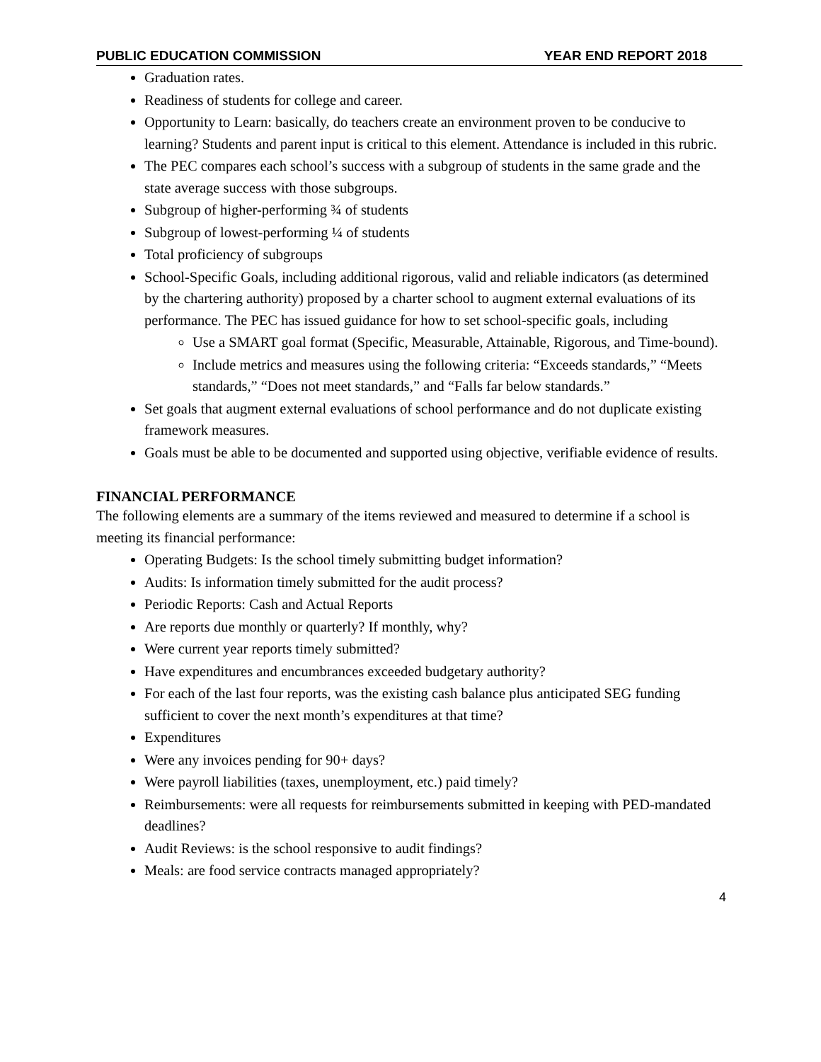PUBLIC EDUCATION COMMISSION YEAR END REPORT 2018
Graduation rates.
Readiness of students for college and career.
Opportunity to Learn: basically, do teachers create an environment proven to be conducive to learning? Students and parent input is critical to this element. Attendance is included in this rubric.
The PEC compares each school’s success with a subgroup of students in the same grade and the state average success with those subgroups.
Subgroup of higher-performing ¾ of students
Subgroup of lowest-performing ¼ of students
Total proficiency of subgroups
School-Specific Goals, including additional rigorous, valid and reliable indicators (as determined by the chartering authority) proposed by a charter school to augment external evaluations of its performance. The PEC has issued guidance for how to set school-specific goals, including
Use a SMART goal format (Specific, Measurable, Attainable, Rigorous, and Time-bound).
Include metrics and measures using the following criteria: “Exceeds standards,” “Meets standards,” “Does not meet standards,” and “Falls far below standards.”
Set goals that augment external evaluations of school performance and do not duplicate existing framework measures.
Goals must be able to be documented and supported using objective, verifiable evidence of results.
FINANCIAL PERFORMANCE
The following elements are a summary of the items reviewed and measured to determine if a school is meeting its financial performance:
Operating Budgets: Is the school timely submitting budget information?
Audits: Is information timely submitted for the audit process?
Periodic Reports: Cash and Actual Reports
Are reports due monthly or quarterly? If monthly, why?
Were current year reports timely submitted?
Have expenditures and encumbrances exceeded budgetary authority?
For each of the last four reports, was the existing cash balance plus anticipated SEG funding sufficient to cover the next month’s expenditures at that time?
Expenditures
Were any invoices pending for 90+ days?
Were payroll liabilities (taxes, unemployment, etc.) paid timely?
Reimbursements: were all requests for reimbursements submitted in keeping with PED-mandated deadlines?
Audit Reviews: is the school responsive to audit findings?
Meals: are food service contracts managed appropriately?
4